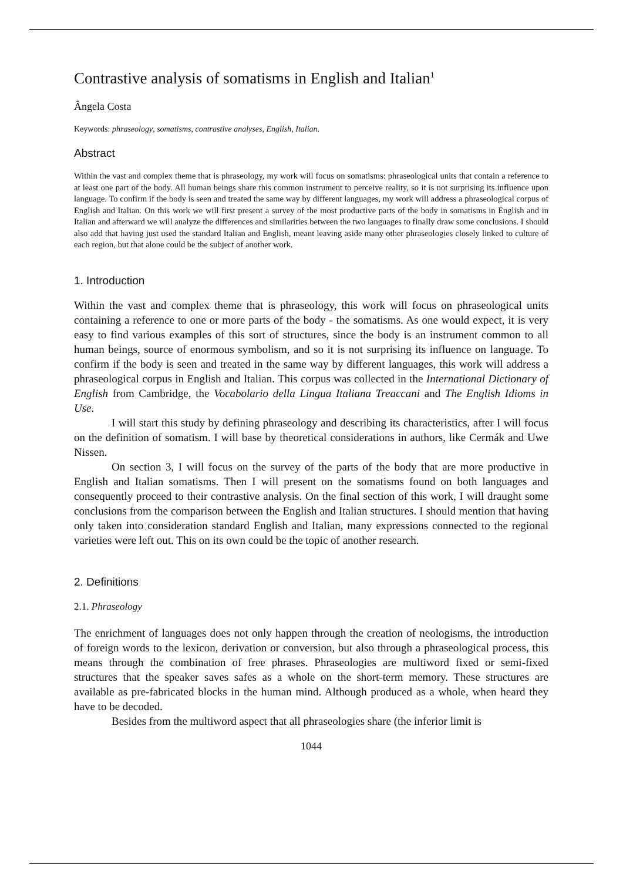Contrastive analysis of somatisms in English and Italian<sup>1</sup>
Ângela Costa
Keywords: phraseology, somatisms, contrastive analyses, English, Italian.
Abstract
Within the vast and complex theme that is phraseology, my work will focus on somatisms: phraseological units that contain a reference to at least one part of the body. All human beings share this common instrument to perceive reality, so it is not surprising its influence upon language. To confirm if the body is seen and treated the same way by different languages, my work will address a phraseological corpus of English and Italian. On this work we will first present a survey of the most productive parts of the body in somatisms in English and in Italian and afterward we will analyze the differences and similarities between the two languages to finally draw some conclusions. I should also add that having just used the standard Italian and English, meant leaving aside many other phraseologies closely linked to culture of each region, but that alone could be the subject of another work.
1. Introduction
Within the vast and complex theme that is phraseology, this work will focus on phraseological units containing a reference to one or more parts of the body - the somatisms. As one would expect, it is very easy to find various examples of this sort of structures, since the body is an instrument common to all human beings, source of enormous symbolism, and so it is not surprising its influence on language. To confirm if the body is seen and treated in the same way by different languages, this work will address a phraseological corpus in English and Italian. This corpus was collected in the International Dictionary of English from Cambridge, the Vocabolario della Lingua Italiana Treaccani and The English Idioms in Use.
I will start this study by defining phraseology and describing its characteristics, after I will focus on the definition of somatism. I will base by theoretical considerations in authors, like Cermák and Uwe Nissen.
On section 3, I will focus on the survey of the parts of the body that are more productive in English and Italian somatisms. Then I will present on the somatisms found on both languages and consequently proceed to their contrastive analysis. On the final section of this work, I will draught some conclusions from the comparison between the English and Italian structures. I should mention that having only taken into consideration standard English and Italian, many expressions connected to the regional varieties were left out. This on its own could be the topic of another research.
2. Definitions
2.1. Phraseology
The enrichment of languages does not only happen through the creation of neologisms, the introduction of foreign words to the lexicon, derivation or conversion, but also through a phraseological process, this means through the combination of free phrases. Phraseologies are multiword fixed or semi-fixed structures that the speaker saves safes as a whole on the short-term memory. These structures are available as pre-fabricated blocks in the human mind. Although produced as a whole, when heard they have to be decoded.
Besides from the multiword aspect that all phraseologies share (the inferior limit is
1044